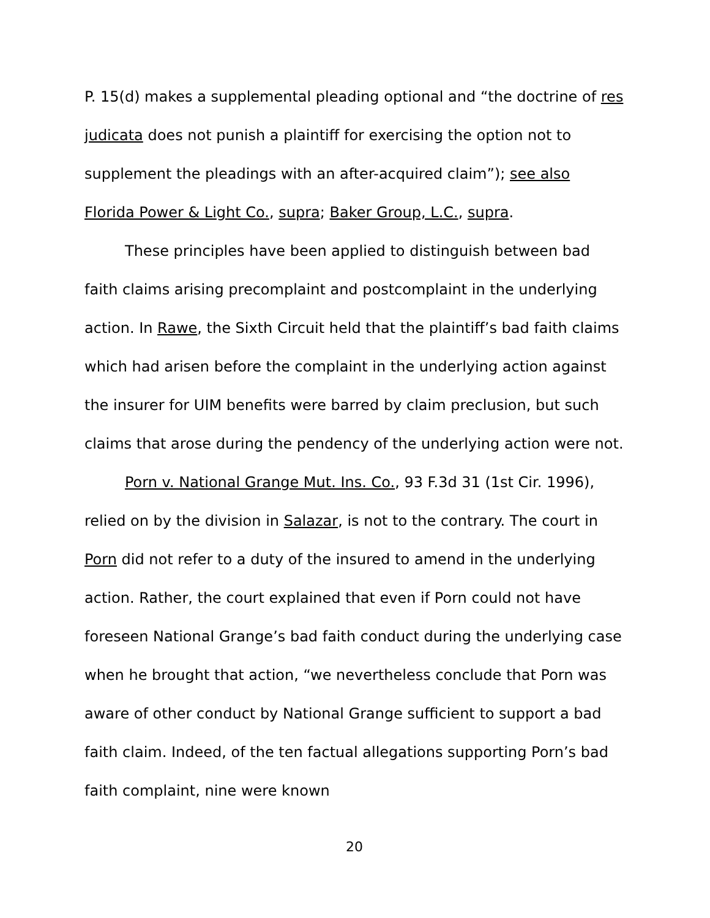P. 15(d) makes a supplemental pleading optional and “the doctrine of res judicata does not punish a plaintiff for exercising the option not to supplement the pleadings with an after-acquired claim”); see also Florida Power & Light Co., supra; Baker Group, L.C., supra.
These principles have been applied to distinguish between bad faith claims arising precomplaint and postcomplaint in the underlying action. In Rawe, the Sixth Circuit held that the plaintiff’s bad faith claims which had arisen before the complaint in the underlying action against the insurer for UIM benefits were barred by claim preclusion, but such claims that arose during the pendency of the underlying action were not.
Porn v. National Grange Mut. Ins. Co., 93 F.3d 31 (1st Cir. 1996), relied on by the division in Salazar, is not to the contrary. The court in Porn did not refer to a duty of the insured to amend in the underlying action. Rather, the court explained that even if Porn could not have foreseen National Grange’s bad faith conduct during the underlying case when he brought that action, “we nevertheless conclude that Porn was aware of other conduct by National Grange sufficient to support a bad faith claim. Indeed, of the ten factual allegations supporting Porn’s bad faith complaint, nine were known
20